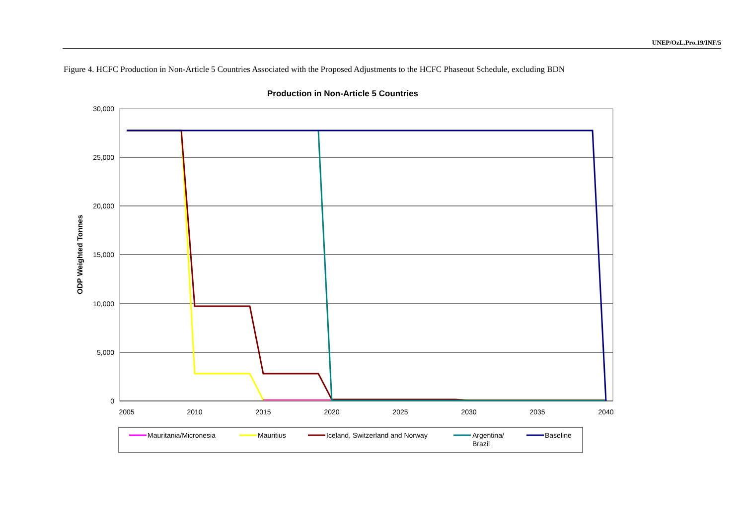UNEP/OzL.Pro.19/INF/5
Figure 4. HCFC Production in Non-Article 5 Countries Associated with the Proposed Adjustments to the HCFC Phaseout Schedule, excluding BDN
Production in Non-Article 5 Countries
30,000
25,000
20,000
15,000
10,000
5,000
0
2005
2010
2015
2020
2025
2030
2035
2040
ODP Weighted Tonnes
Mauritania/Micronesia
Mauritius
Iceland, Switzerland and Norway
Argentina/
Brazil
Baseline